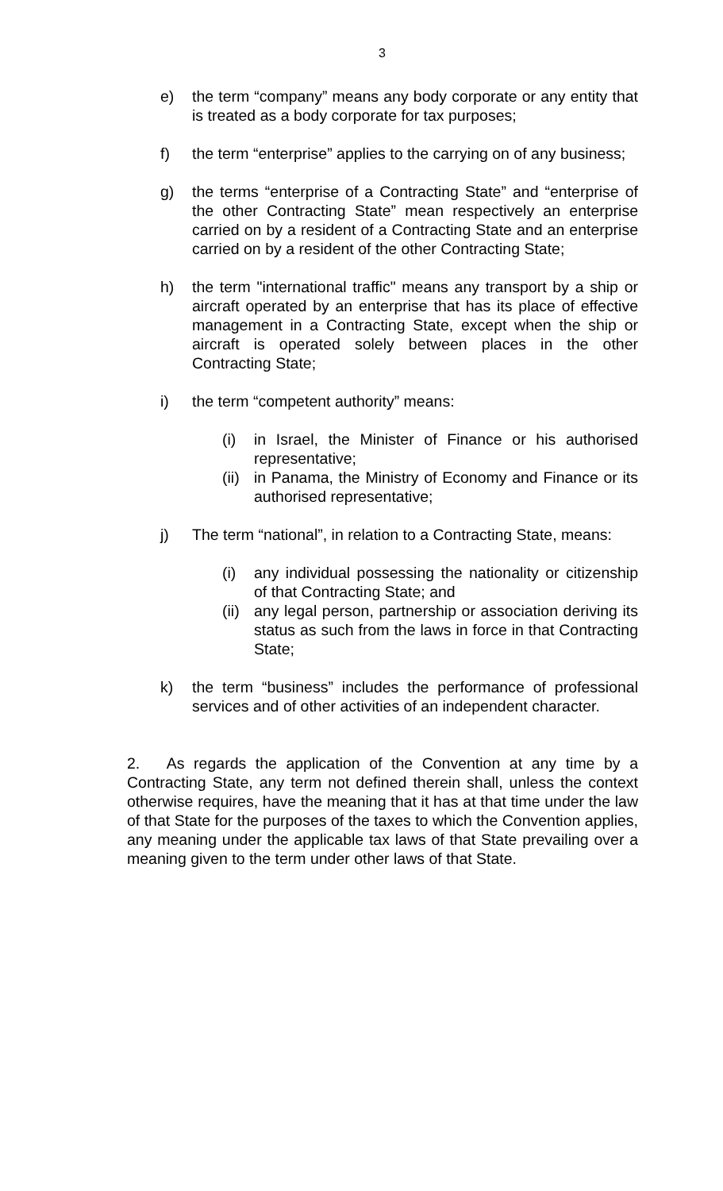3
e) the term “company” means any body corporate or any entity that is treated as a body corporate for tax purposes;
f) the term “enterprise” applies to the carrying on of any business;
g) the terms “enterprise of a Contracting State” and “enterprise of the other Contracting State” mean respectively an enterprise carried on by a resident of a Contracting State and an enterprise carried on by a resident of the other Contracting State;
h) the term "international traffic" means any transport by a ship or aircraft operated by an enterprise that has its place of effective management in a Contracting State, except when the ship or aircraft is operated solely between places in the other Contracting State;
i) the term “competent authority” means:
(i) in Israel, the Minister of Finance or his authorised representative;
(ii)
in Panama, the Ministry of Economy and Finance or its authorised representative;
j) The term “national”, in relation to a Contracting State, means:
(i) any individual possessing the nationality or citizenship of that Contracting State; and
(ii)
any legal person, partnership or association deriving its status as such from the laws in force in that Contracting State;
k) the term “business” includes the performance of professional services and of other activities of an independent character.
2. As regards the application of the Convention at any time by a Contracting State, any term not defined therein shall, unless the context otherwise requires, have the meaning that it has at that time under the law of that State for the purposes of the taxes to which the Convention applies, any meaning under the applicable tax laws of that State prevailing over a meaning given to the term under other laws of that State.